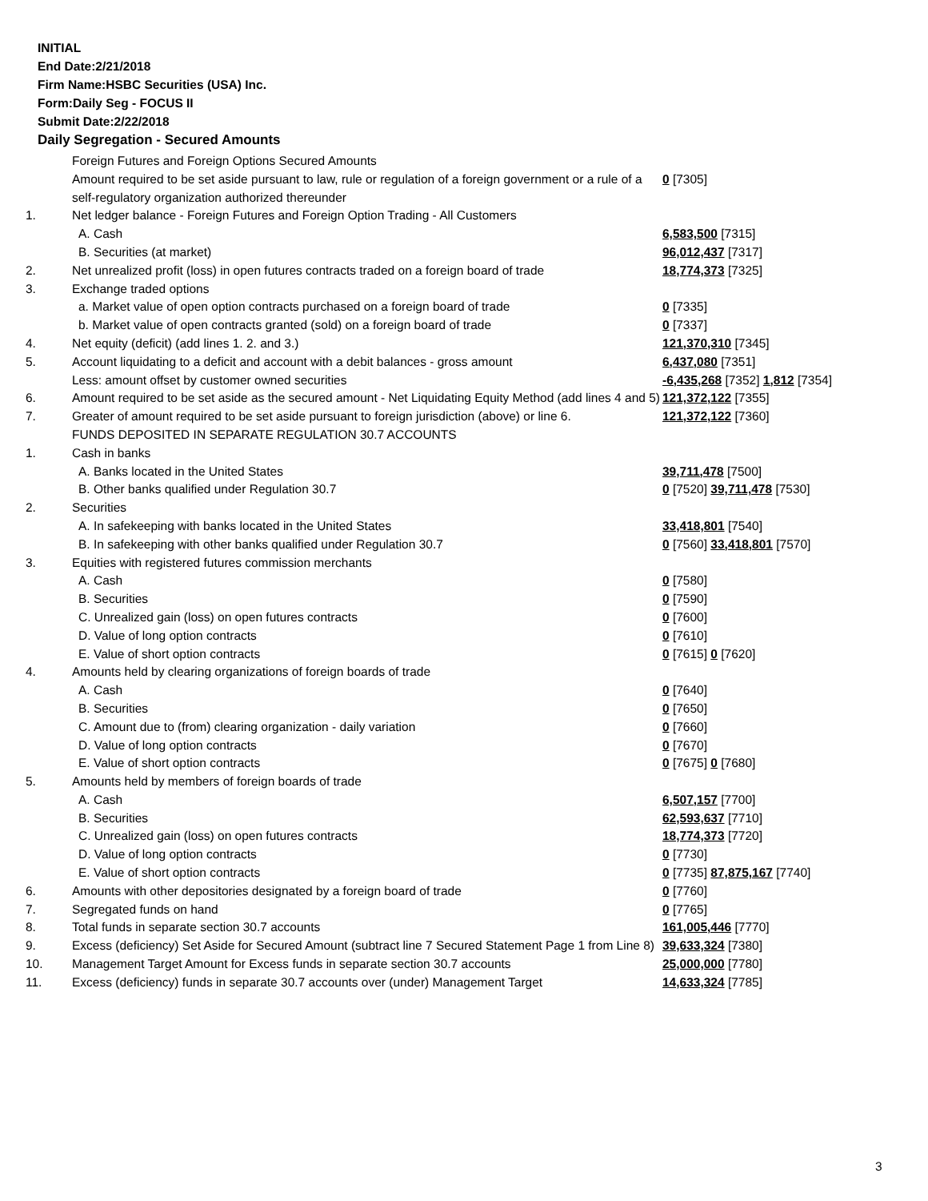INITIAL
End Date:2/21/2018
Firm Name:HSBC Securities (USA) Inc.
Form:Daily Seg - FOCUS II
Submit Date:2/22/2018
Daily Segregation - Secured Amounts
| | Foreign Futures and Foreign Options Secured Amounts | |
| | Amount required to be set aside pursuant to law, rule or regulation of a foreign government or a rule of a self-regulatory organization authorized thereunder | 0 [7305] |
| 1. | Net ledger balance - Foreign Futures and Foreign Option Trading - All Customers | |
| | A. Cash | 6,583,500 [7315] |
| | B. Securities (at market) | 96,012,437 [7317] |
| 2. | Net unrealized profit (loss) in open futures contracts traded on a foreign board of trade | 18,774,373 [7325] |
| 3. | Exchange traded options | |
| | a. Market value of open option contracts purchased on a foreign board of trade | 0 [7335] |
| | b. Market value of open contracts granted (sold) on a foreign board of trade | 0 [7337] |
| 4. | Net equity (deficit) (add lines 1. 2. and 3.) | 121,370,310 [7345] |
| 5. | Account liquidating to a deficit and account with a debit balances - gross amount | 6,437,080 [7351] |
| | Less: amount offset by customer owned securities | -6,435,268 [7352] 1,812 [7354] |
| 6. | Amount required to be set aside as the secured amount - Net Liquidating Equity Method (add lines 4 and 5) | 121,372,122 [7355] |
| 7. | Greater of amount required to be set aside pursuant to foreign jurisdiction (above) or line 6. | 121,372,122 [7360] |
| | FUNDS DEPOSITED IN SEPARATE REGULATION 30.7 ACCOUNTS | |
| 1. | Cash in banks | |
| | A. Banks located in the United States | 39,711,478 [7500] |
| | B. Other banks qualified under Regulation 30.7 | 0 [7520] 39,711,478 [7530] |
| 2. | Securities | |
| | A. In safekeeping with banks located in the United States | 33,418,801 [7540] |
| | B. In safekeeping with other banks qualified under Regulation 30.7 | 0 [7560] 33,418,801 [7570] |
| 3. | Equities with registered futures commission merchants | |
| | A. Cash | 0 [7580] |
| | B. Securities | 0 [7590] |
| | C. Unrealized gain (loss) on open futures contracts | 0 [7600] |
| | D. Value of long option contracts | 0 [7610] |
| | E. Value of short option contracts | 0 [7615] 0 [7620] |
| 4. | Amounts held by clearing organizations of foreign boards of trade | |
| | A. Cash | 0 [7640] |
| | B. Securities | 0 [7650] |
| | C. Amount due to (from) clearing organization - daily variation | 0 [7660] |
| | D. Value of long option contracts | 0 [7670] |
| | E. Value of short option contracts | 0 [7675] 0 [7680] |
| 5. | Amounts held by members of foreign boards of trade | |
| | A. Cash | 6,507,157 [7700] |
| | B. Securities | 62,593,637 [7710] |
| | C. Unrealized gain (loss) on open futures contracts | 18,774,373 [7720] |
| | D. Value of long option contracts | 0 [7730] |
| | E. Value of short option contracts | 0 [7735] 87,875,167 [7740] |
| 6. | Amounts with other depositories designated by a foreign board of trade | 0 [7760] |
| 7. | Segregated funds on hand | 0 [7765] |
| 8. | Total funds in separate section 30.7 accounts | 161,005,446 [7770] |
| 9. | Excess (deficiency) Set Aside for Secured Amount (subtract line 7 Secured Statement Page 1 from Line 8) | 39,633,324 [7380] |
| 10. | Management Target Amount for Excess funds in separate section 30.7 accounts | 25,000,000 [7780] |
| 11. | Excess (deficiency) funds in separate 30.7 accounts over (under) Management Target | 14,633,324 [7785] |
3